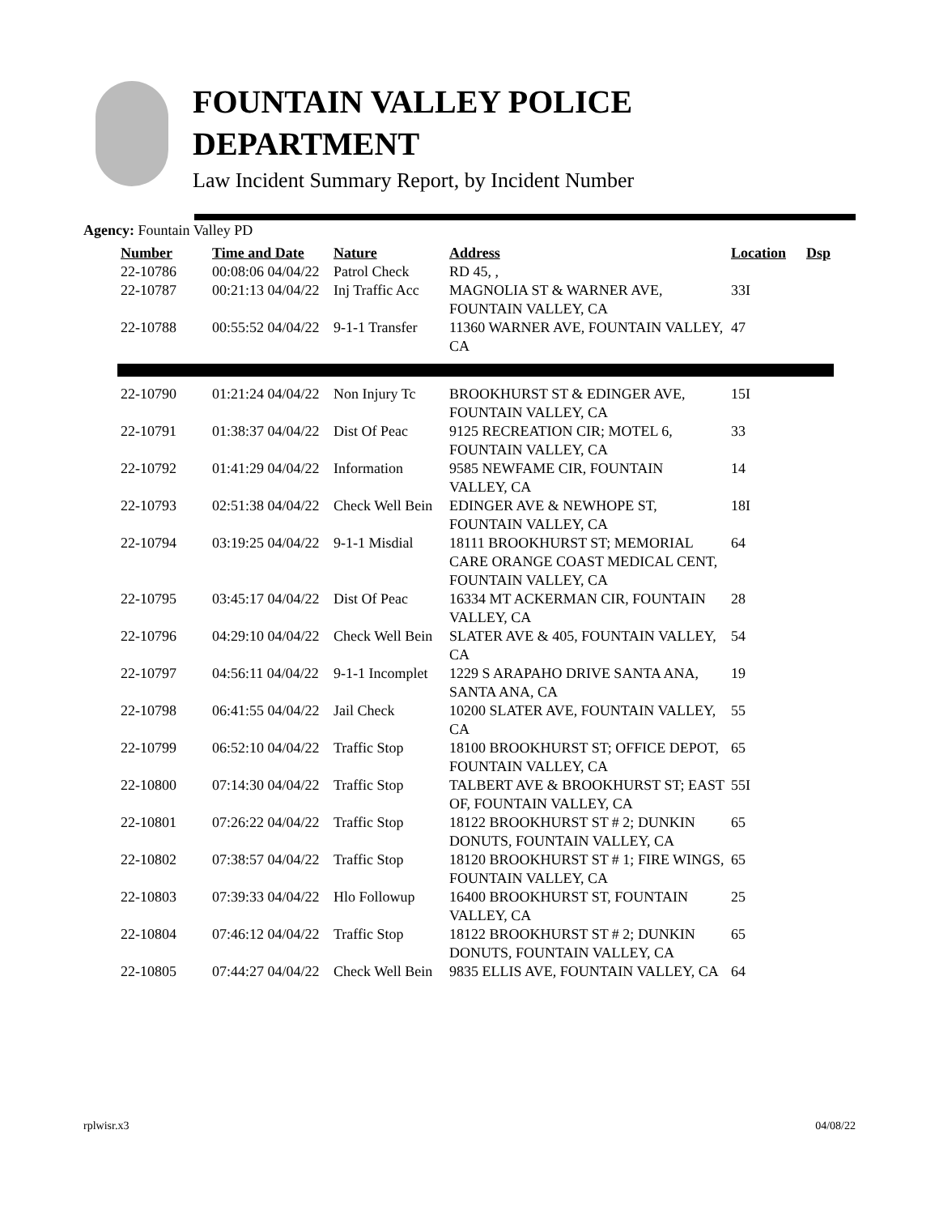FOUNTAIN VALLEY POLICE
DEPARTMENT
Law Incident Summary Report, by Incident Number
Agency: Fountain Valley PD
| Number | Time and Date | Nature | Address | Location | Dsp |
| --- | --- | --- | --- | --- | --- |
| 22-10786 | 00:08:06 04/04/22 | Patrol Check | RD 45, , | | |
| 22-10787 | 00:21:13 04/04/22 | Inj Traffic Acc | MAGNOLIA ST & WARNER AVE, FOUNTAIN VALLEY, CA | 33I | |
| 22-10788 | 00:55:52 04/04/22 | 9-1-1 Transfer | 11360 WARNER AVE, FOUNTAIN VALLEY, CA | 47 | |
| 22-10790 | 01:21:24 04/04/22 | Non Injury Tc | BROOKHURST ST & EDINGER AVE, FOUNTAIN VALLEY, CA | 15I | |
| 22-10791 | 01:38:37 04/04/22 | Dist Of Peac | 9125 RECREATION CIR; MOTEL 6, FOUNTAIN VALLEY, CA | 33 | |
| 22-10792 | 01:41:29 04/04/22 | Information | 9585 NEWFAME CIR, FOUNTAIN VALLEY, CA | 14 | |
| 22-10793 | 02:51:38 04/04/22 | Check Well Bein | EDINGER AVE & NEWHOPE ST, FOUNTAIN VALLEY, CA | 18I | |
| 22-10794 | 03:19:25 04/04/22 | 9-1-1 Misdial | 18111 BROOKHURST ST; MEMORIAL CARE ORANGE COAST MEDICAL CENT, FOUNTAIN VALLEY, CA | 64 | |
| 22-10795 | 03:45:17 04/04/22 | Dist Of Peac | 16334 MT ACKERMAN CIR, FOUNTAIN VALLEY, CA | 28 | |
| 22-10796 | 04:29:10 04/04/22 | Check Well Bein | SLATER AVE & 405, FOUNTAIN VALLEY, CA | 54 | |
| 22-10797 | 04:56:11 04/04/22 | 9-1-1 Incomplet | 1229 S ARAPAHO DRIVE SANTA ANA, SANTA ANA, CA | 19 | |
| 22-10798 | 06:41:55 04/04/22 | Jail Check | 10200 SLATER AVE, FOUNTAIN VALLEY, CA | 55 | |
| 22-10799 | 06:52:10 04/04/22 | Traffic Stop | 18100 BROOKHURST ST; OFFICE DEPOT, FOUNTAIN VALLEY, CA | 65 | |
| 22-10800 | 07:14:30 04/04/22 | Traffic Stop | TALBERT AVE & BROOKHURST ST; EAST OF, FOUNTAIN VALLEY, CA | 55I | |
| 22-10801 | 07:26:22 04/04/22 | Traffic Stop | 18122 BROOKHURST ST # 2; DUNKIN DONUTS, FOUNTAIN VALLEY, CA | 65 | |
| 22-10802 | 07:38:57 04/04/22 | Traffic Stop | 18120 BROOKHURST ST # 1; FIRE WINGS, FOUNTAIN VALLEY, CA | 65 | |
| 22-10803 | 07:39:33 04/04/22 | Hlo Followup | 16400 BROOKHURST ST, FOUNTAIN VALLEY, CA | 25 | |
| 22-10804 | 07:46:12 04/04/22 | Traffic Stop | 18122 BROOKHURST ST # 2; DUNKIN DONUTS, FOUNTAIN VALLEY, CA | 65 | |
| 22-10805 | 07:44:27 04/04/22 | Check Well Bein | 9835 ELLIS AVE, FOUNTAIN VALLEY, CA | 64 | |
rplwisr.x3 04/08/22